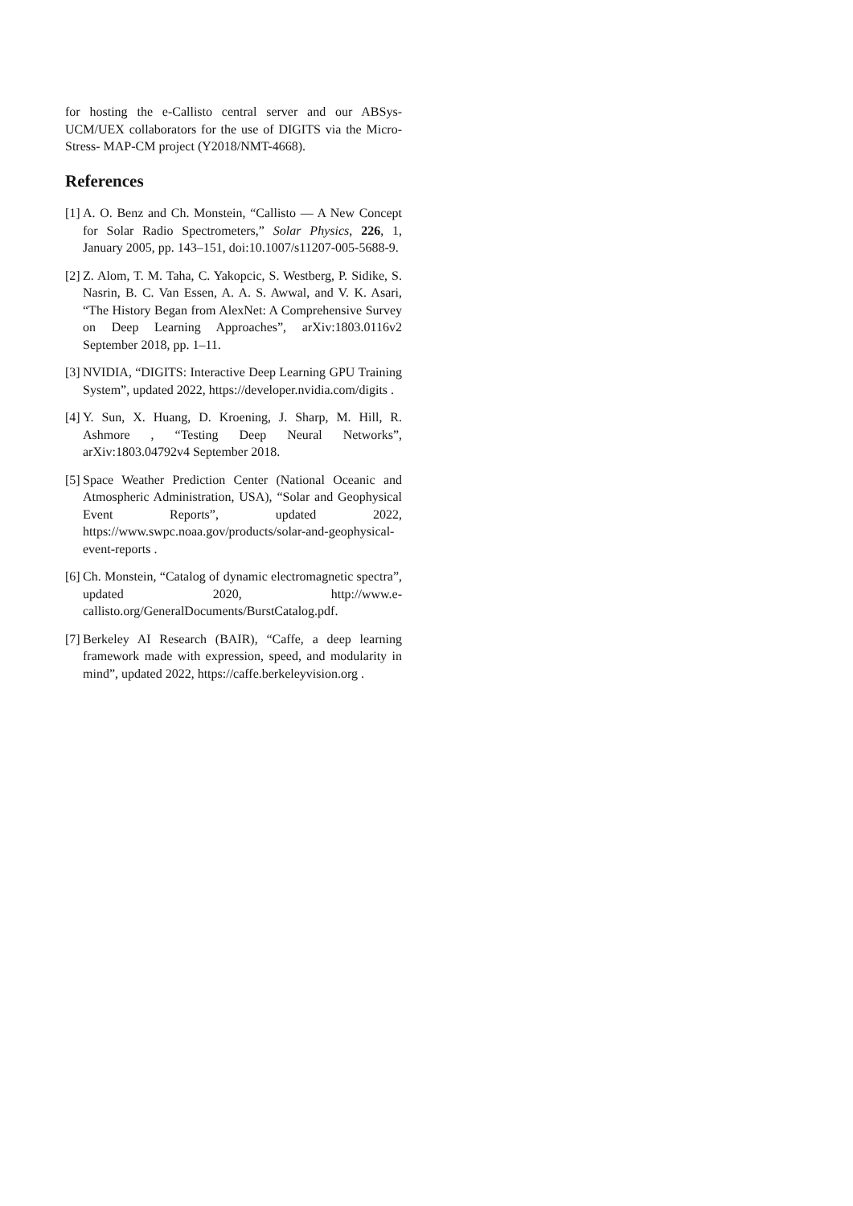for hosting the e-Callisto central server and our ABSys-UCM/UEX collaborators for the use of DIGITS via the Micro-Stress- MAP-CM project (Y2018/NMT-4668).
References
[1] A. O. Benz and Ch. Monstein, “Callisto — A New Concept for Solar Radio Spectrometers,” Solar Physics, 226, 1, January 2005, pp. 143–151, doi:10.1007/s11207-005-5688-9.
[2] Z. Alom, T. M. Taha, C. Yakopcic, S. Westberg, P. Sidike, S. Nasrin, B. C. Van Essen, A. A. S. Awwal, and V. K. Asari, “The History Began from AlexNet: A Comprehensive Survey on Deep Learning Approaches”, arXiv:1803.0116v2 September 2018, pp. 1–11.
[3] NVIDIA, “DIGITS: Interactive Deep Learning GPU Training System”, updated 2022, https://developer.nvidia.com/digits .
[4] Y. Sun, X. Huang, D. Kroening, J. Sharp, M. Hill, R. Ashmore , “Testing Deep Neural Networks”, arXiv:1803.04792v4 September 2018.
[5] Space Weather Prediction Center (National Oceanic and Atmospheric Administration, USA), “Solar and Geophysical Event Reports”, updated 2022, https://www.swpc.noaa.gov/products/solar-and-geophysical-event-reports .
[6] Ch. Monstein, “Catalog of dynamic electromagnetic spectra”, updated 2020, http://www.e-callisto.org/GeneralDocuments/BurstCatalog.pdf.
[7] Berkeley AI Research (BAIR), “Caffe, a deep learning framework made with expression, speed, and modularity in mind”, updated 2022, https://caffe.berkeleyvision.org .